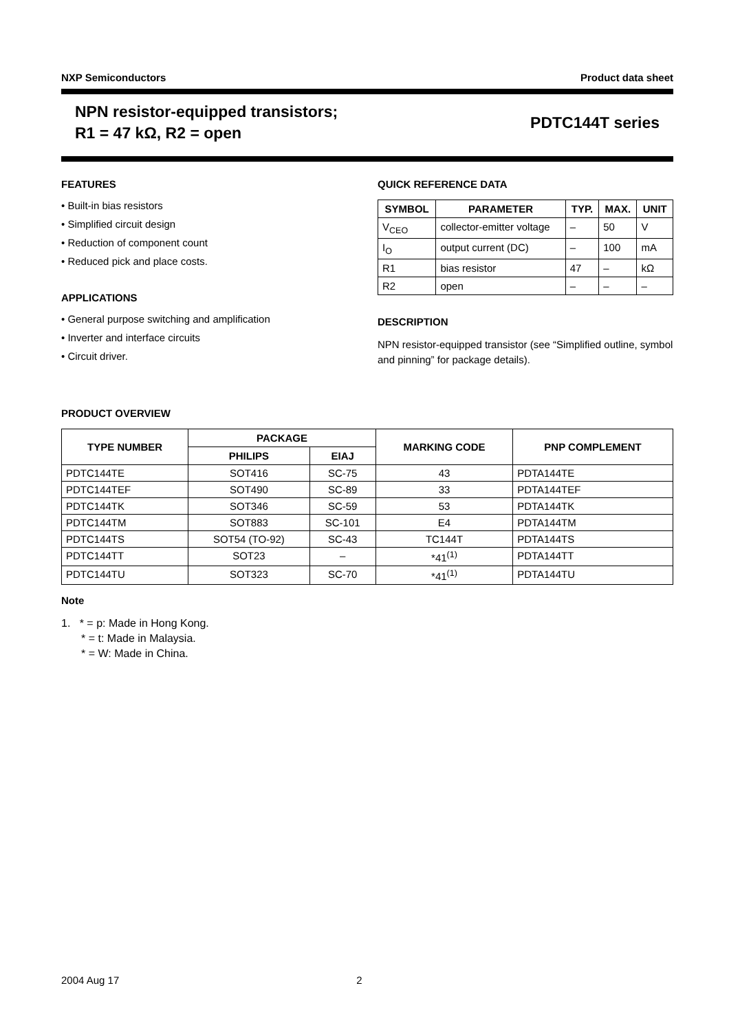NXP Semiconductors Product data sheet
NPN resistor-equipped transistors;
R1 = 47 kΩ, R2 = open
PDTC144T series
FEATURES
• Built-in bias resistors
• Simplified circuit design
• Reduction of component count
• Reduced pick and place costs.
APPLICATIONS
• General purpose switching and amplification
• Inverter and interface circuits
• Circuit driver.
QUICK REFERENCE DATA
| SYMBOL | PARAMETER | TYP. | MAX. | UNIT |
| --- | --- | --- | --- | --- |
| V<sub>CEO</sub> | collector-emitter voltage | – | 50 | V |
| I<sub>O</sub> | output current (DC) | – | 100 | mA |
| R1 | bias resistor | 47 | – | kΩ |
| R2 | open | – | – | – |
DESCRIPTION
NPN resistor-equipped transistor (see “Simplified outline, symbol and pinning” for package details).
PRODUCT OVERVIEW
| TYPE NUMBER | PACKAGE | | MARKING CODE | PNP COMPLEMENT |
| --- | --- | --- | --- | --- |
| | PHILIPS | EIAJ | | |
| PDTC144TE | SOT416 | SC-75 | 43 | PDTA144TE |
| PDTC144TEF | SOT490 | SC-89 | 33 | PDTA144TEF |
| PDTC144TK | SOT346 | SC-59 | 53 | PDTA144TK |
| PDTC144TM | SOT883 | SC-101 | E4 | PDTA144TM |
| PDTC144TS | SOT54 (TO-92) | SC-43 | TC144T | PDTA144TS |
| PDTC144TT | SOT23 | – | *41<sup>(1)</sup> | PDTA144TT |
| PDTC144TU | SOT323 | SC-70 | *41<sup>(1)</sup> | PDTA144TU |
Note
1. * = p: Made in Hong Kong.
* = t: Made in Malaysia.
* = W: Made in China.
2004 Aug 17 2